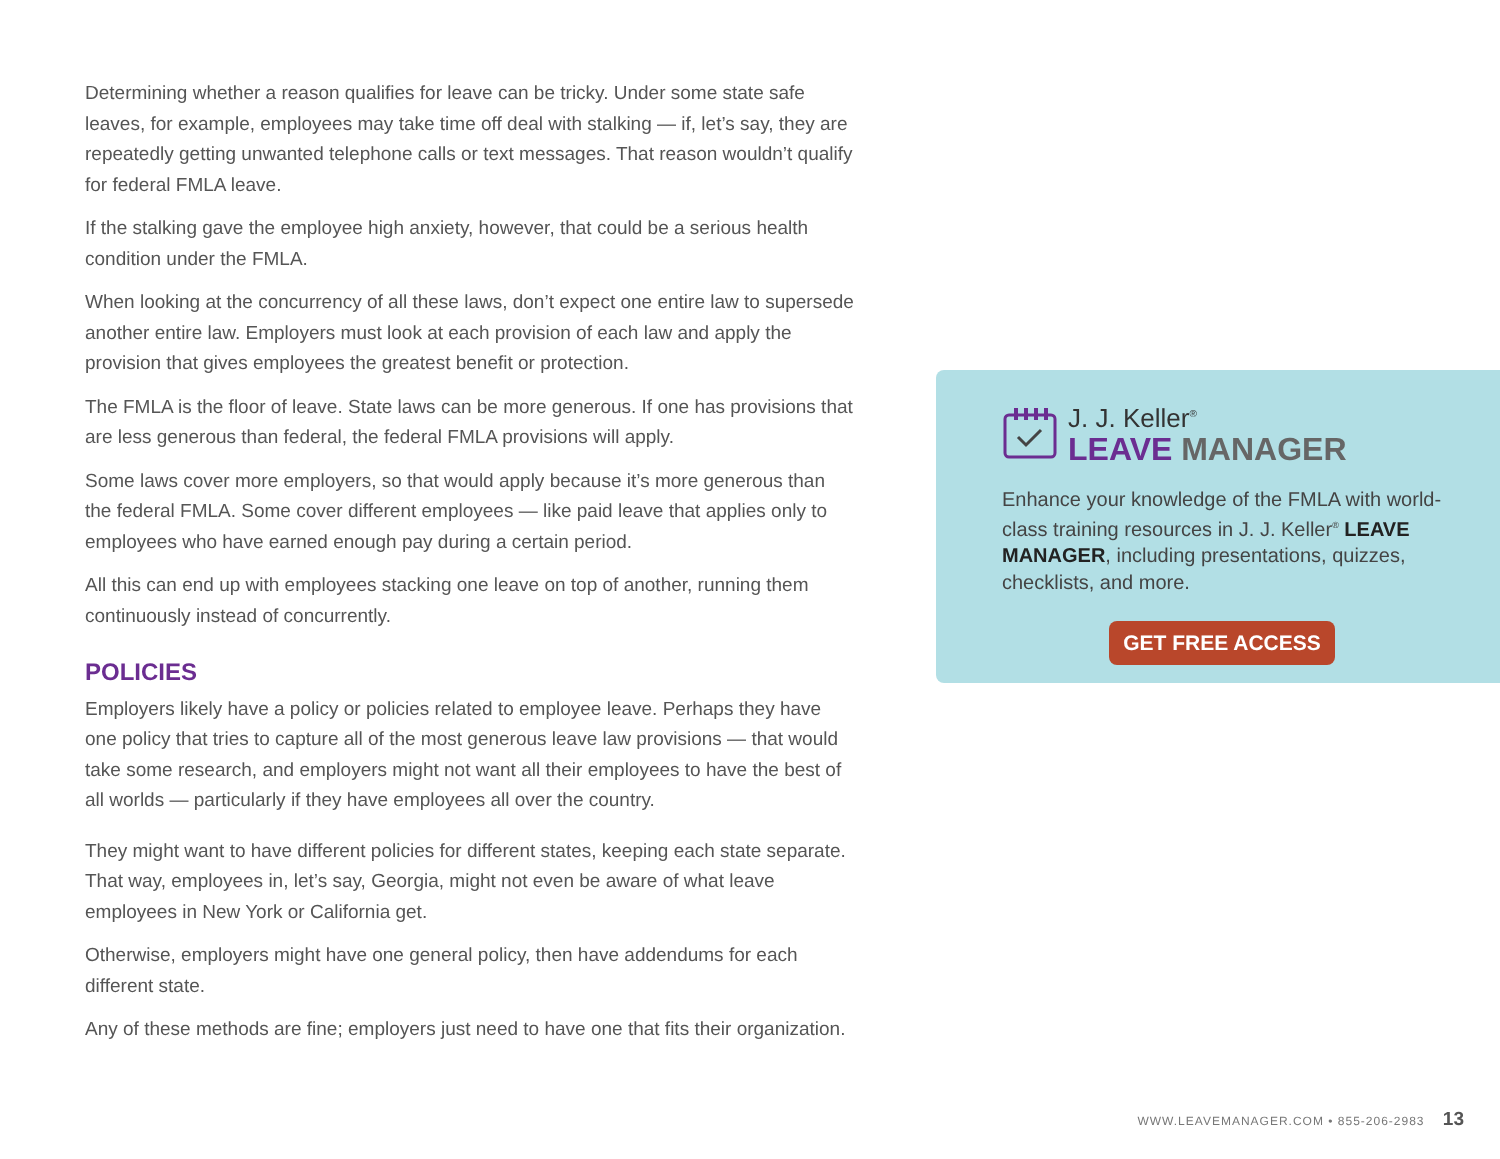Determining whether a reason qualifies for leave can be tricky. Under some state safe leaves, for example, employees may take time off deal with stalking — if, let’s say, they are repeatedly getting unwanted telephone calls or text messages. That reason wouldn’t qualify for federal FMLA leave.
If the stalking gave the employee high anxiety, however, that could be a serious health condition under the FMLA.
When looking at the concurrency of all these laws, don’t expect one entire law to supersede another entire law. Employers must look at each provision of each law and apply the provision that gives employees the greatest benefit or protection.
The FMLA is the floor of leave. State laws can be more generous. If one has provisions that are less generous than federal, the federal FMLA provisions will apply.
Some laws cover more employers, so that would apply because it’s more generous than the federal FMLA. Some cover different employees — like paid leave that applies only to employees who have earned enough pay during a certain period.
All this can end up with employees stacking one leave on top of another, running them continuously instead of concurrently.
POLICIES
Employers likely have a policy or policies related to employee leave. Perhaps they have one policy that tries to capture all of the most generous leave law provisions — that would take some research, and employers might not want all their employees to have the best of all worlds — particularly if they have employees all over the country.
They might want to have different policies for different states, keeping each state separate. That way, employees in, let’s say, Georgia, might not even be aware of what leave employees in New York or California get.
Otherwise, employers might have one general policy, then have addendums for each different state.
Any of these methods are fine; employers just need to have one that fits their organization.
J. J. Keller<sup>®</sup>
LEAVE MANAGER
Enhance your knowledge of the FMLA with world-class training resources in J. J. Keller<sup>®</sup> LEAVE MANAGER, including presentations, quizzes, checklists, and more.
GET FREE ACCESS
WWW.LEAVEMANAGER.COM • 855-206-2983 13